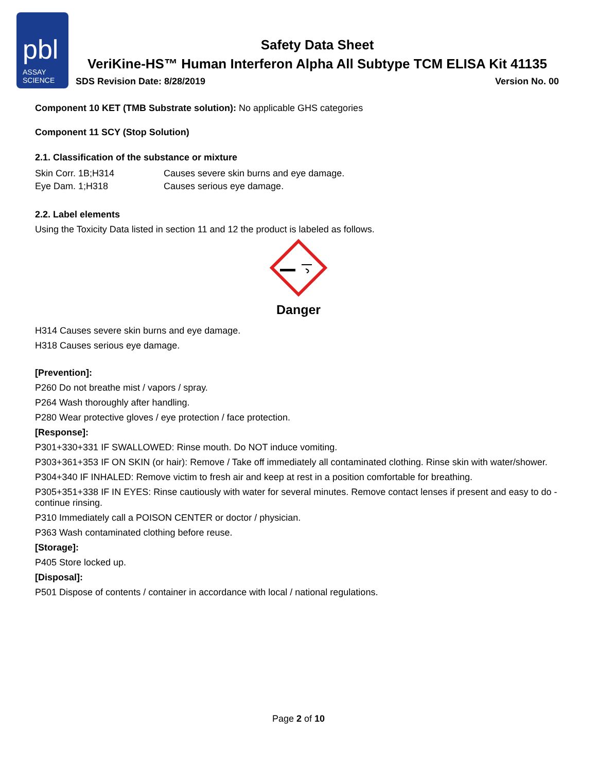pbl
ASSAY
SCIENCE
Safety Data Sheet
VeriKine-HS™ Human Interferon Alpha All Subtype TCM ELISA Kit 41135
SDS Revision Date: 8/28/2019 Version No. 00
Component 10 KET (TMB Substrate solution): No applicable GHS categories
Component 11 SCY (Stop Solution)
2.1. Classification of the substance or mixture
| Skin Corr. 1B;H314 | Causes severe skin burns and eye damage. |
| Eye Dam. 1;H318 | Causes serious eye damage. |
2.2. Label elements
Using the Toxicity Data listed in section 11 and 12 the product is labeled as follows.
Danger
H314 Causes severe skin burns and eye damage.
H318 Causes serious eye damage.
[Prevention]:
P260 Do not breathe mist / vapors / spray.
P264 Wash thoroughly after handling.
P280 Wear protective gloves / eye protection / face protection.
[Response]:
P301+330+331 IF SWALLOWED: Rinse mouth. Do NOT induce vomiting.
P303+361+353 IF ON SKIN (or hair): Remove / Take off immediately all contaminated clothing. Rinse skin with water/shower.
P304+340 IF INHALED: Remove victim to fresh air and keep at rest in a position comfortable for breathing.
P305+351+338 IF IN EYES: Rinse cautiously with water for several minutes. Remove contact lenses if present and easy to do - continue rinsing.
P310 Immediately call a POISON CENTER or doctor / physician.
P363 Wash contaminated clothing before reuse.
[Storage]:
P405 Store locked up.
[Disposal]:
P501 Dispose of contents / container in accordance with local / national regulations.
Page 2 of 10